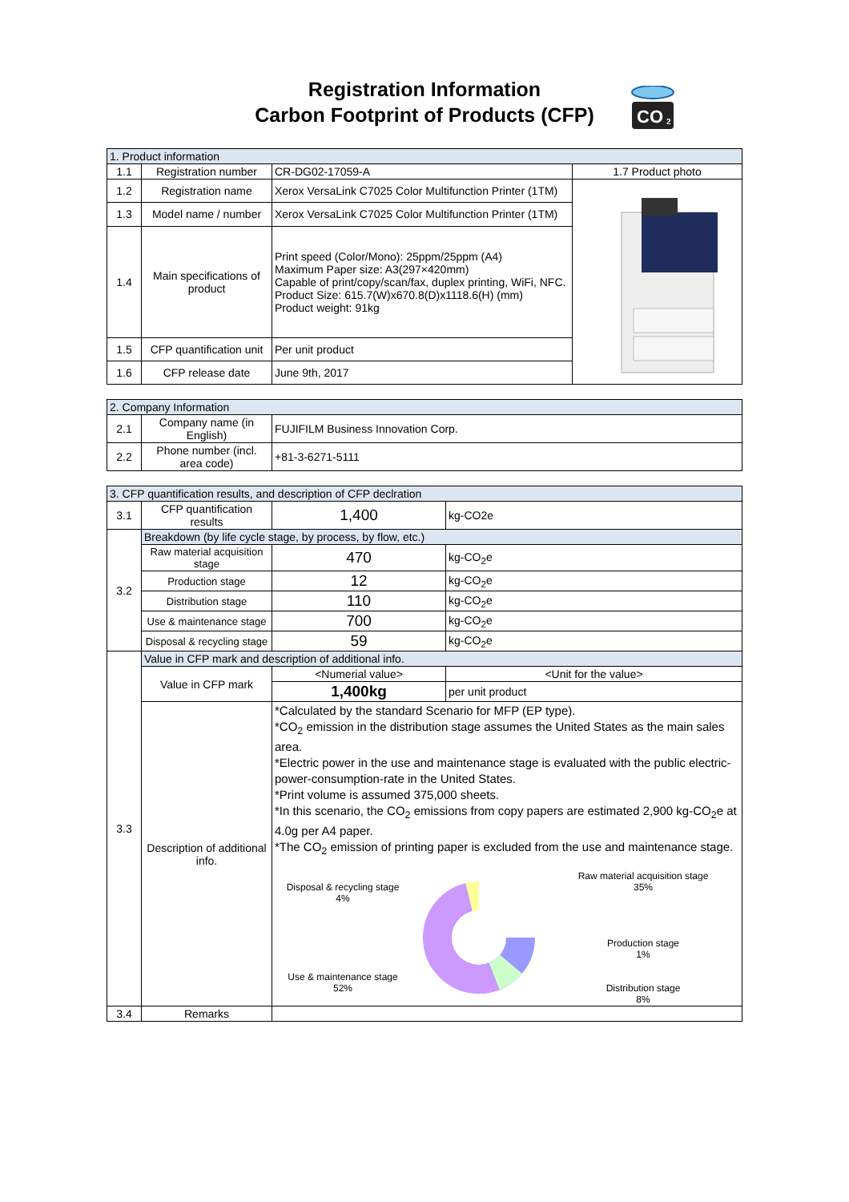Registration Information
Carbon Footprint of Products (CFP)
CO
2
| 1. Product information | | | |
| 1.1 | Registration number | CR-DG02-17059-A | 1.7 Product photo |
| 1.2 | Registration name | Xerox VersaLink C7025 Color Multifunction Printer (1TM) | |
| 1.3 | Model name / number | Xerox VersaLink C7025 Color Multifunction Printer (1TM) | |
| 1.4 | Main specifications of product | Print speed (Color/Mono): 25ppm/25ppm (A4) Maximum Paper size: A3(297×420mm) Capable of print/copy/scan/fax, duplex printing, WiFi, NFC. Product Size: 615.7(W)x670.8(D)x1118.6(H) (mm) Product weight: 91kg | |
| 1.5 | CFP quantification unit | Per unit product | |
| 1.6 | CFP release date | June 9th, 2017 | |
| 2. Company Information | | |
| 2.1 | Company name (in English) | FUJIFILM Business Innovation Corp. |
| 2.2 | Phone number (incl. area code) | +81-3-6271-5111 |
| 3. CFP quantification results, and description of CFP declration | | | |
| 3.1 | CFP quantification results | 1,400 | kg-CO2e |
| 3.2 | Breakdown (by life cycle stage, by process, by flow, etc.) | | |
| | Raw material acquisition stage | 470 | kg-CO<sub>2</sub>e |
| | Production stage | 12 | kg-CO<sub>2</sub>e |
| | Distribution stage | 110 | kg-CO<sub>2</sub>e |
| | Use & maintenance stage | 700 | kg-CO<sub>2</sub>e |
| | Disposal & recycling stage | 59 | kg-CO<sub>2</sub>e |
| 3.3 | Value in CFP mark and description of additional info. | | |
| | Value in CFP mark | <Numerial value> | <Unit for the value> |
| | | 1,400kg | per unit product |
| | Description of additional info. | *Calculated by the standard Scenario for MFP (EP type). *CO<sub>2</sub> emission in the distribution stage assumes the United States as the main sales area. *Electric power in the use and maintenance stage is evaluated with the public electric-power-consumption-rate in the United States. *Print volume is assumed 375,000 sheets. *In this scenario, the CO<sub>2</sub> emissions from copy papers are estimated 2,900 kg-CO<sub>2</sub>e at 4.0g per A4 paper. *The CO<sub>2</sub> emission of printing paper is excluded from the use and maintenance stage. Disposal & recycling stage 4% Use & maintenance stage 52% Raw material acquisition stage 35% Production stage 1% Distribution stage 8% | |
| 3.4 | Remarks | | |